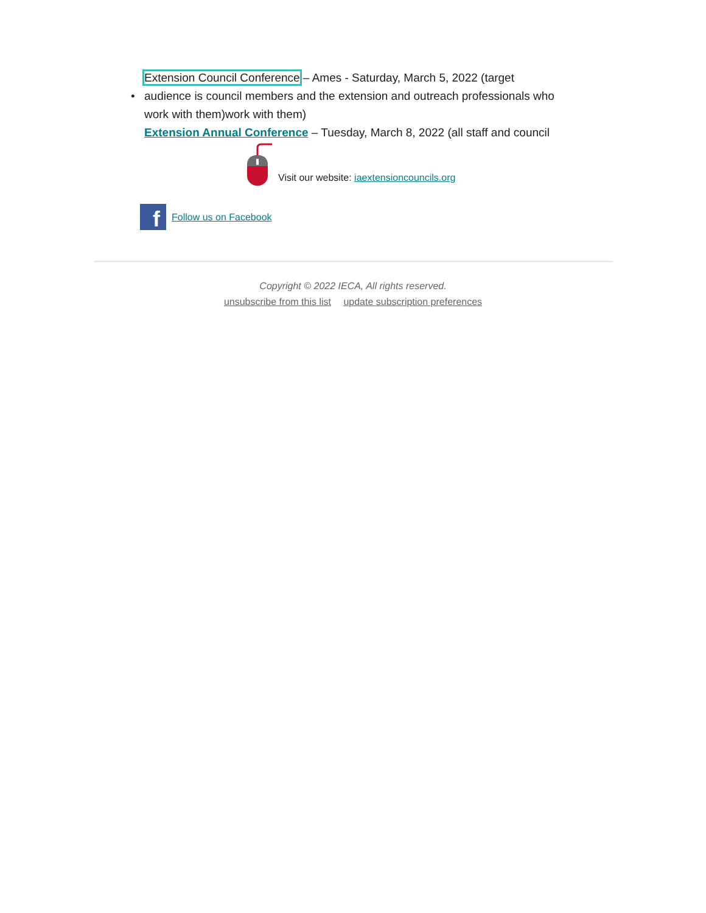Extension Council Conference – Ames - Saturday, March 5, 2022 (target
• audience is council members and the extension and outreach professionals who work with them)work with them)
Extension Annual Conference – Tuesday, March 8, 2022 (all staff and council
Visit our website: iaextensioncouncils.org
f
Follow us on Facebook
Copyright © 2022 IECA, All rights reserved.
unsubscribe from this list update subscription preferences